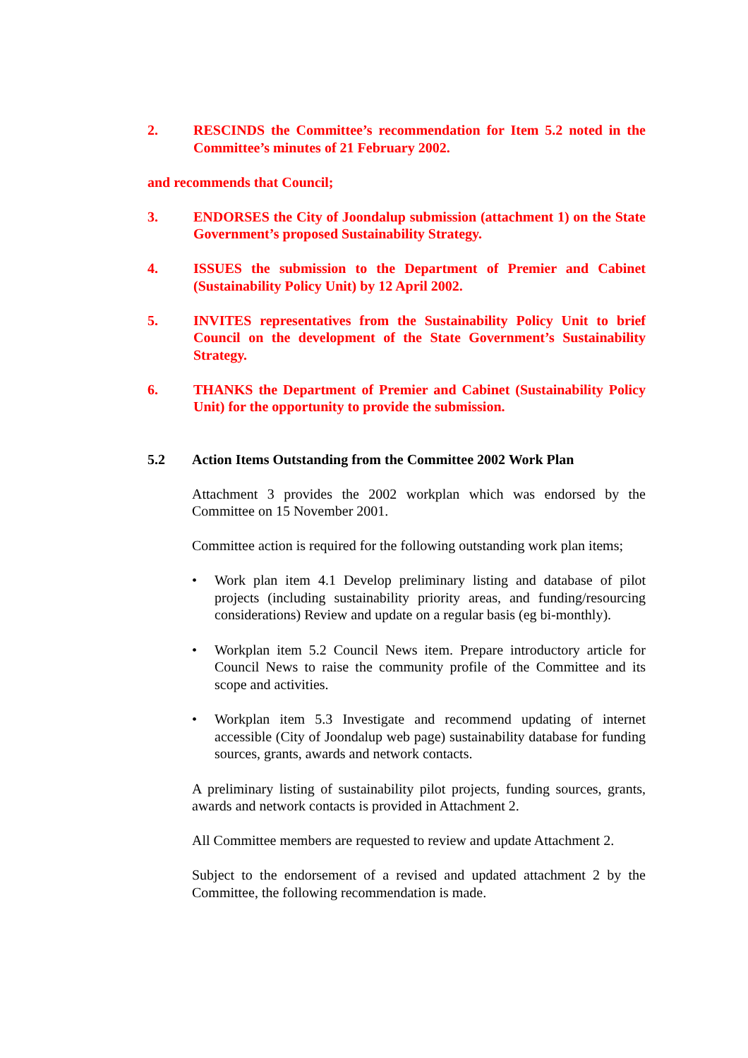2. RESCINDS the Committee’s recommendation for Item 5.2 noted in the Committee’s minutes of 21 February 2002.
and recommends that Council;
3. ENDORSES the City of Joondalup submission (attachment 1) on the State Government’s proposed Sustainability Strategy.
4. ISSUES the submission to the Department of Premier and Cabinet (Sustainability Policy Unit) by 12 April 2002.
5. INVITES representatives from the Sustainability Policy Unit to brief Council on the development of the State Government’s Sustainability Strategy.
6. THANKS the Department of Premier and Cabinet (Sustainability Policy Unit) for the opportunity to provide the submission.
5.2 Action Items Outstanding from the Committee 2002 Work Plan
Attachment 3 provides the 2002 workplan which was endorsed by the Committee on 15 November 2001.
Committee action is required for the following outstanding work plan items;
• Work plan item 4.1 Develop preliminary listing and database of pilot projects (including sustainability priority areas, and funding/resourcing considerations) Review and update on a regular basis (eg bi-monthly).
• Workplan item 5.2 Council News item. Prepare introductory article for Council News to raise the community profile of the Committee and its scope and activities.
• Workplan item 5.3 Investigate and recommend updating of internet accessible (City of Joondalup web page) sustainability database for funding sources, grants, awards and network contacts.
A preliminary listing of sustainability pilot projects, funding sources, grants, awards and network contacts is provided in Attachment 2.
All Committee members are requested to review and update Attachment 2.
Subject to the endorsement of a revised and updated attachment 2 by the Committee, the following recommendation is made.